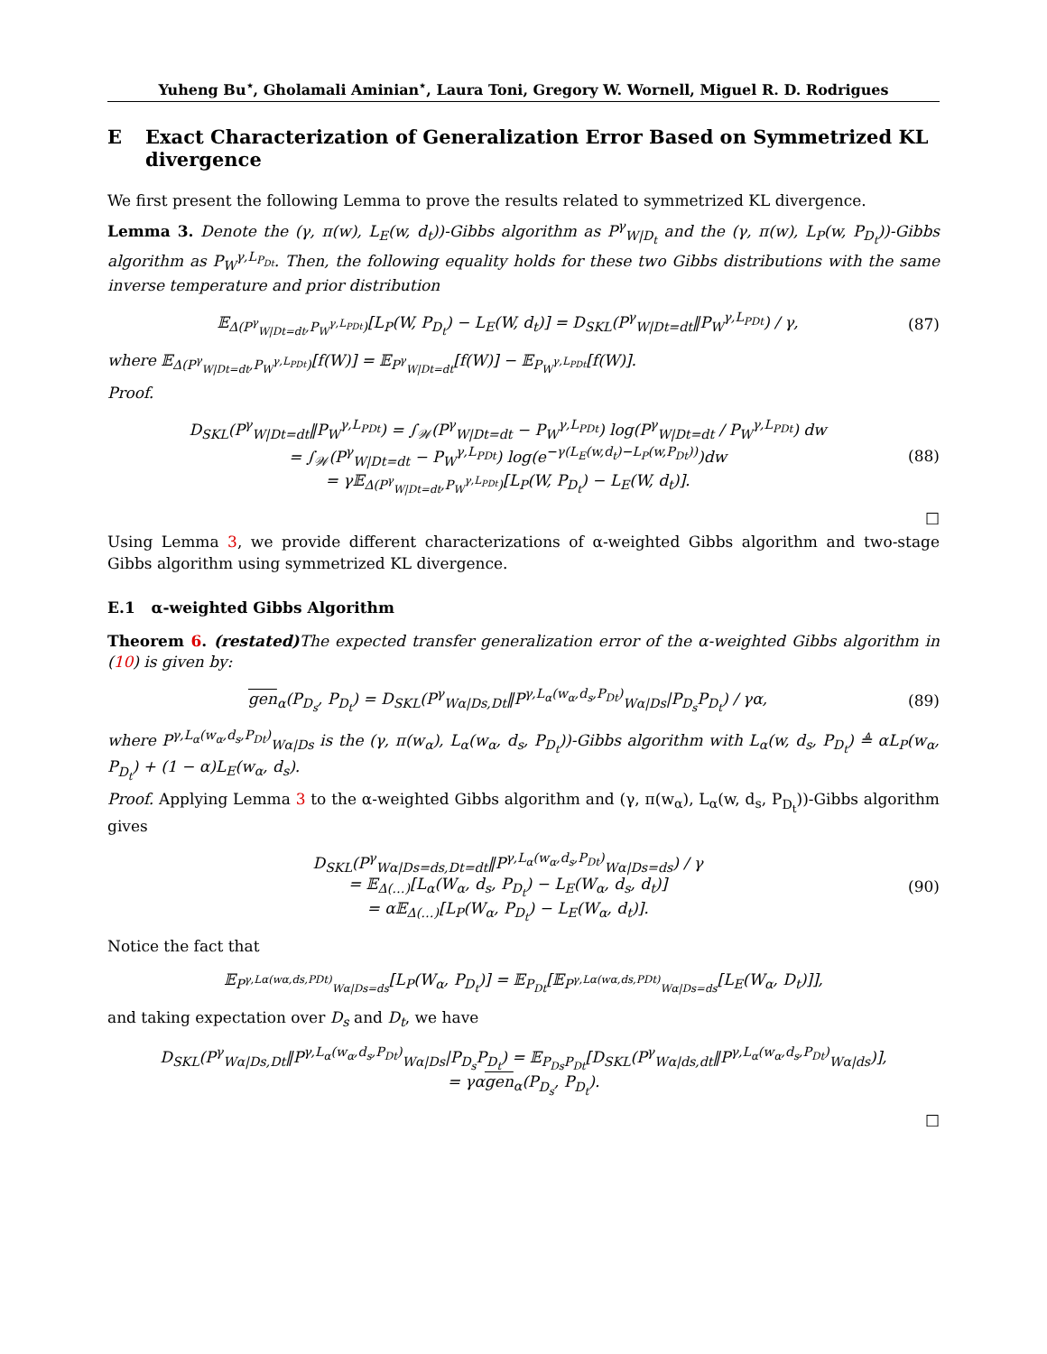Yuheng Bu<sup>⋆</sup>, Gholamali Aminian<sup>⋆</sup>, Laura Toni, Gregory W. Wornell, Miguel R. D. Rodrigues
E Exact Characterization of Generalization Error Based on Symmetrized KL divergence
We first present the following Lemma to prove the results related to symmetrized KL divergence.
Lemma 3. Denote the (γ, π(w), L<sub>E</sub>(w, d<sub>t</sub>))-Gibbs algorithm as P<sup>γ</sup><sub>W|D<sub>t</sub></sub> and the (γ, π(w), L<sub>P</sub>(w, P<sub>D<sub>t</sub></sub>))-Gibbs algorithm as P<sub>W</sub><sup>γ,L<sub>P<sub>Dt</sub></sub></sup>. Then, the following equality holds for these two Gibbs distributions with the same inverse temperature and prior distribution
𝔼<sub>Δ(P<sup>γ</sup><sub>W|Dt=dt</sub>,P<sub>W</sub><sup>γ,L<sub>PDt</sub></sup>)</sub>[L<sub>P</sub>(W, P<sub>D<sub>t</sub></sub>) − L<sub>E</sub>(W, d<sub>t</sub>)] = D<sub>SKL</sub>(P<sup>γ</sup><sub>W|Dt=dt</sub>‖P<sub>W</sub><sup>γ,L<sub>PDt</sub></sup>) / γ,
(87)
where 𝔼<sub>Δ(P<sup>γ</sup><sub>W|Dt=dt</sub>,P<sub>W</sub><sup>γ,L<sub>PDt</sub></sup>)</sub>[f(W)] = 𝔼<sub>P<sup>γ</sup><sub>W|Dt=dt</sub></sub>[f(W)] − 𝔼<sub>P<sub>W</sub><sup>γ,L<sub>PDt</sub></sup></sub>[f(W)].
Proof.
D<sub>SKL</sub>(P<sup>γ</sup><sub>W|Dt=dt</sub>‖P<sub>W</sub><sup>γ,L<sub>PDt</sub></sup>) = ∫<sub>𝒲</sub>(P<sup>γ</sup><sub>W|Dt=dt</sub> − P<sub>W</sub><sup>γ,L<sub>PDt</sub></sup>) log(P<sup>γ</sup><sub>W|Dt=dt</sub> / P<sub>W</sub><sup>γ,L<sub>PDt</sub></sup>) dw
= ∫<sub>𝒲</sub>(P<sup>γ</sup><sub>W|Dt=dt</sub> − P<sub>W</sub><sup>γ,L<sub>PDt</sub></sup>) log(e<sup>−γ(L<sub>E</sub>(w,d<sub>t</sub>)−L<sub>P</sub>(w,P<sub>Dt</sub>))</sup>)dw
= γ𝔼<sub>Δ(P<sup>γ</sup><sub>W|Dt=dt</sub>,P<sub>W</sub><sup>γ,L<sub>PDt</sub></sup>)</sub>[L<sub>P</sub>(W, P<sub>D<sub>t</sub></sub>) − L<sub>E</sub>(W, d<sub>t</sub>)].
(88)
□
Using Lemma 3, we provide different characterizations of α-weighted Gibbs algorithm and two-stage Gibbs algorithm using symmetrized KL divergence.
E.1 α-weighted Gibbs Algorithm
Theorem 6. (restated) The expected transfer generalization error of the α-weighted Gibbs algorithm in (10) is given by:
gen<sub>α</sub>(P<sub>D<sub>s</sub></sub>, P<sub>D<sub>t</sub></sub>) = D<sub>SKL</sub>(P<sup>γ</sup><sub>Wα|Ds,Dt</sub>‖P<sup>γ,L<sub>α</sub>(w<sub>α</sub>,d<sub>s</sub>,P<sub>Dt</sub>)</sup><sub>Wα|Ds</sub>|P<sub>D<sub>s</sub></sub>P<sub>D<sub>t</sub></sub>) / γα,
(89)
where P<sup>γ,L<sub>α</sub>(w<sub>α</sub>,d<sub>s</sub>,P<sub>Dt</sub>)</sup><sub>Wα|Ds</sub> is the (γ, π(w<sub>α</sub>), L<sub>α</sub>(w<sub>α</sub>, d<sub>s</sub>, P<sub>D<sub>t</sub></sub>))-Gibbs algorithm with L<sub>α</sub>(w, d<sub>s</sub>, P<sub>D<sub>t</sub></sub>) ≜ αL<sub>P</sub>(w<sub>α</sub>, P<sub>D<sub>t</sub></sub>) + (1 − α)L<sub>E</sub>(w<sub>α</sub>, d<sub>s</sub>).
Proof. Applying Lemma 3 to the α-weighted Gibbs algorithm and (γ, π(w<sub>α</sub>), L<sub>α</sub>(w, d<sub>s</sub>, P<sub>D<sub>t</sub></sub>))-Gibbs algorithm gives
D<sub>SKL</sub>(P<sup>γ</sup><sub>Wα|Ds=ds,Dt=dt</sub>‖P<sup>γ,L<sub>α</sub>(w<sub>α</sub>,d<sub>s</sub>,P<sub>Dt</sub>)</sup><sub>Wα|Ds=ds</sub>) / γ
= 𝔼<sub>Δ(…)</sub>[L<sub>α</sub>(W<sub>α</sub>, d<sub>s</sub>, P<sub>D<sub>t</sub></sub>) − L<sub>E</sub>(W<sub>α</sub>, d<sub>s</sub>, d<sub>t</sub>)]
= α𝔼<sub>Δ(…)</sub>[L<sub>P</sub>(W<sub>α</sub>, P<sub>D<sub>t</sub></sub>) − L<sub>E</sub>(W<sub>α</sub>, d<sub>t</sub>)].
(90)
Notice the fact that
𝔼<sub>P<sup>γ,Lα(wα,ds,PDt)</sup><sub>Wα|Ds=ds</sub></sub>[L<sub>P</sub>(W<sub>α</sub>, P<sub>D<sub>t</sub></sub>)] = 𝔼<sub>P<sub>Dt</sub></sub>[𝔼<sub>P<sup>γ,Lα(wα,ds,PDt)</sup><sub>Wα|Ds=ds</sub></sub>[L<sub>E</sub>(W<sub>α</sub>, D<sub>t</sub>)]],
and taking expectation over D<sub>s</sub> and D<sub>t</sub>, we have
D<sub>SKL</sub>(P<sup>γ</sup><sub>Wα|Ds,Dt</sub>‖P<sup>γ,L<sub>α</sub>(w<sub>α</sub>,d<sub>s</sub>,P<sub>Dt</sub>)</sup><sub>Wα|Ds</sub>|P<sub>D<sub>s</sub></sub>P<sub>D<sub>t</sub></sub>) = 𝔼<sub>P<sub>Ds</sub>P<sub>Dt</sub></sub>[D<sub>SKL</sub>(P<sup>γ</sup><sub>Wα|ds,dt</sub>‖P<sup>γ,L<sub>α</sub>(w<sub>α</sub>,d<sub>s</sub>,P<sub>Dt</sub>)</sup><sub>Wα|ds</sub>)],
= γαgen<sub>α</sub>(P<sub>D<sub>s</sub></sub>, P<sub>D<sub>t</sub></sub>).
□